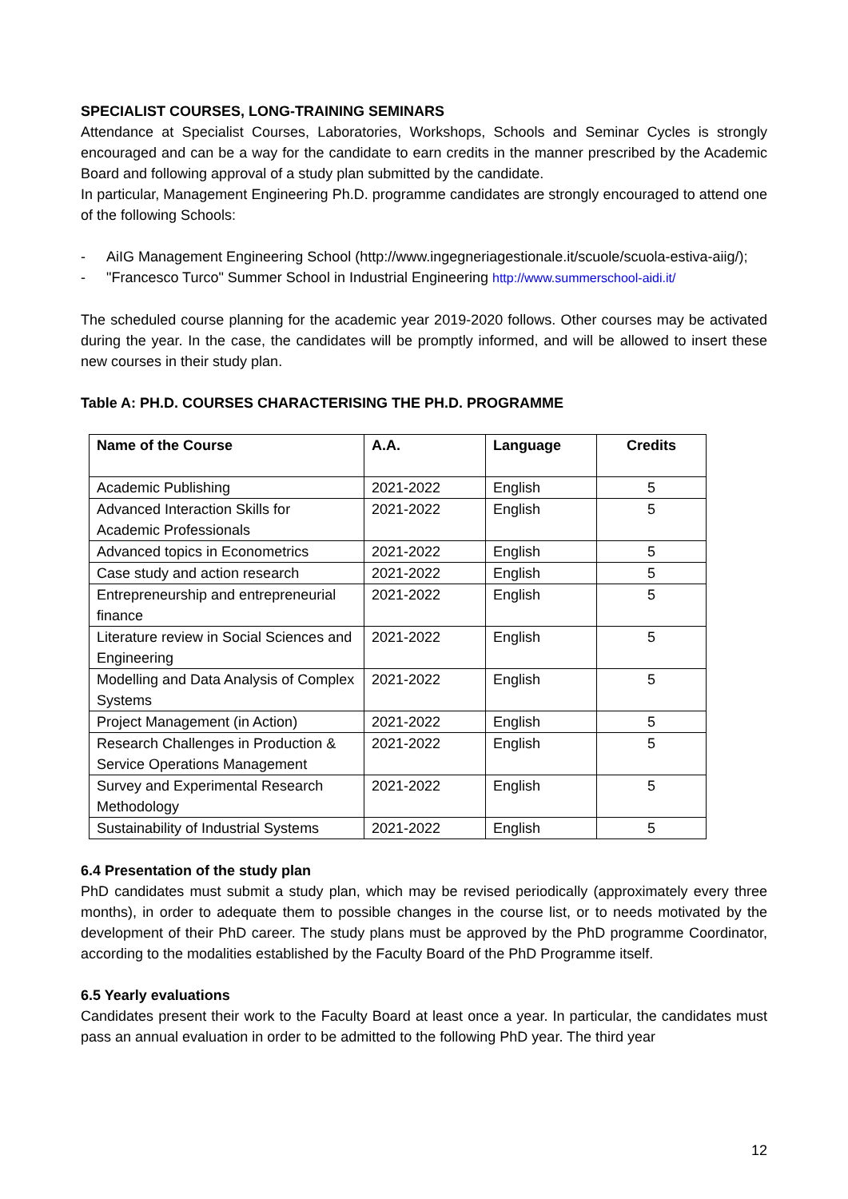SPECIALIST COURSES, LONG-TRAINING SEMINARS
Attendance at Specialist Courses, Laboratories, Workshops, Schools and Seminar Cycles is strongly encouraged and can be a way for the candidate to earn credits in the manner prescribed by the Academic Board and following approval of a study plan submitted by the candidate.
In particular, Management Engineering Ph.D. programme candidates are strongly encouraged to attend one of the following Schools:
- AiIG Management Engineering School (http://www.ingegneriagestionale.it/scuole/scuola-estiva-aiig/);
- "Francesco Turco" Summer School in Industrial Engineering http://www.summerschool-aidi.it/
The scheduled course planning for the academic year 2019-2020 follows. Other courses may be activated during the year. In the case, the candidates will be promptly informed, and will be allowed to insert these new courses in their study plan.
Table A: PH.D. COURSES CHARACTERISING THE PH.D. PROGRAMME
| Name of the Course | A.A. | Language | Credits |
| --- | --- | --- | --- |
| Academic Publishing | 2021-2022 | English | 5 |
| Advanced Interaction Skills for Academic Professionals | 2021-2022 | English | 5 |
| Advanced topics in Econometrics | 2021-2022 | English | 5 |
| Case study and action research | 2021-2022 | English | 5 |
| Entrepreneurship and entrepreneurial finance | 2021-2022 | English | 5 |
| Literature review in Social Sciences and Engineering | 2021-2022 | English | 5 |
| Modelling and Data Analysis of Complex Systems | 2021-2022 | English | 5 |
| Project Management (in Action) | 2021-2022 | English | 5 |
| Research Challenges in Production & Service Operations Management | 2021-2022 | English | 5 |
| Survey and Experimental Research Methodology | 2021-2022 | English | 5 |
| Sustainability of Industrial Systems | 2021-2022 | English | 5 |
6.4 Presentation of the study plan
PhD candidates must submit a study plan, which may be revised periodically (approximately every three months), in order to adequate them to possible changes in the course list, or to needs motivated by the development of their PhD career. The study plans must be approved by the PhD programme Coordinator, according to the modalities established by the Faculty Board of the PhD Programme itself.
6.5 Yearly evaluations
Candidates present their work to the Faculty Board at least once a year. In particular, the candidates must pass an annual evaluation in order to be admitted to the following PhD year. The third year
12